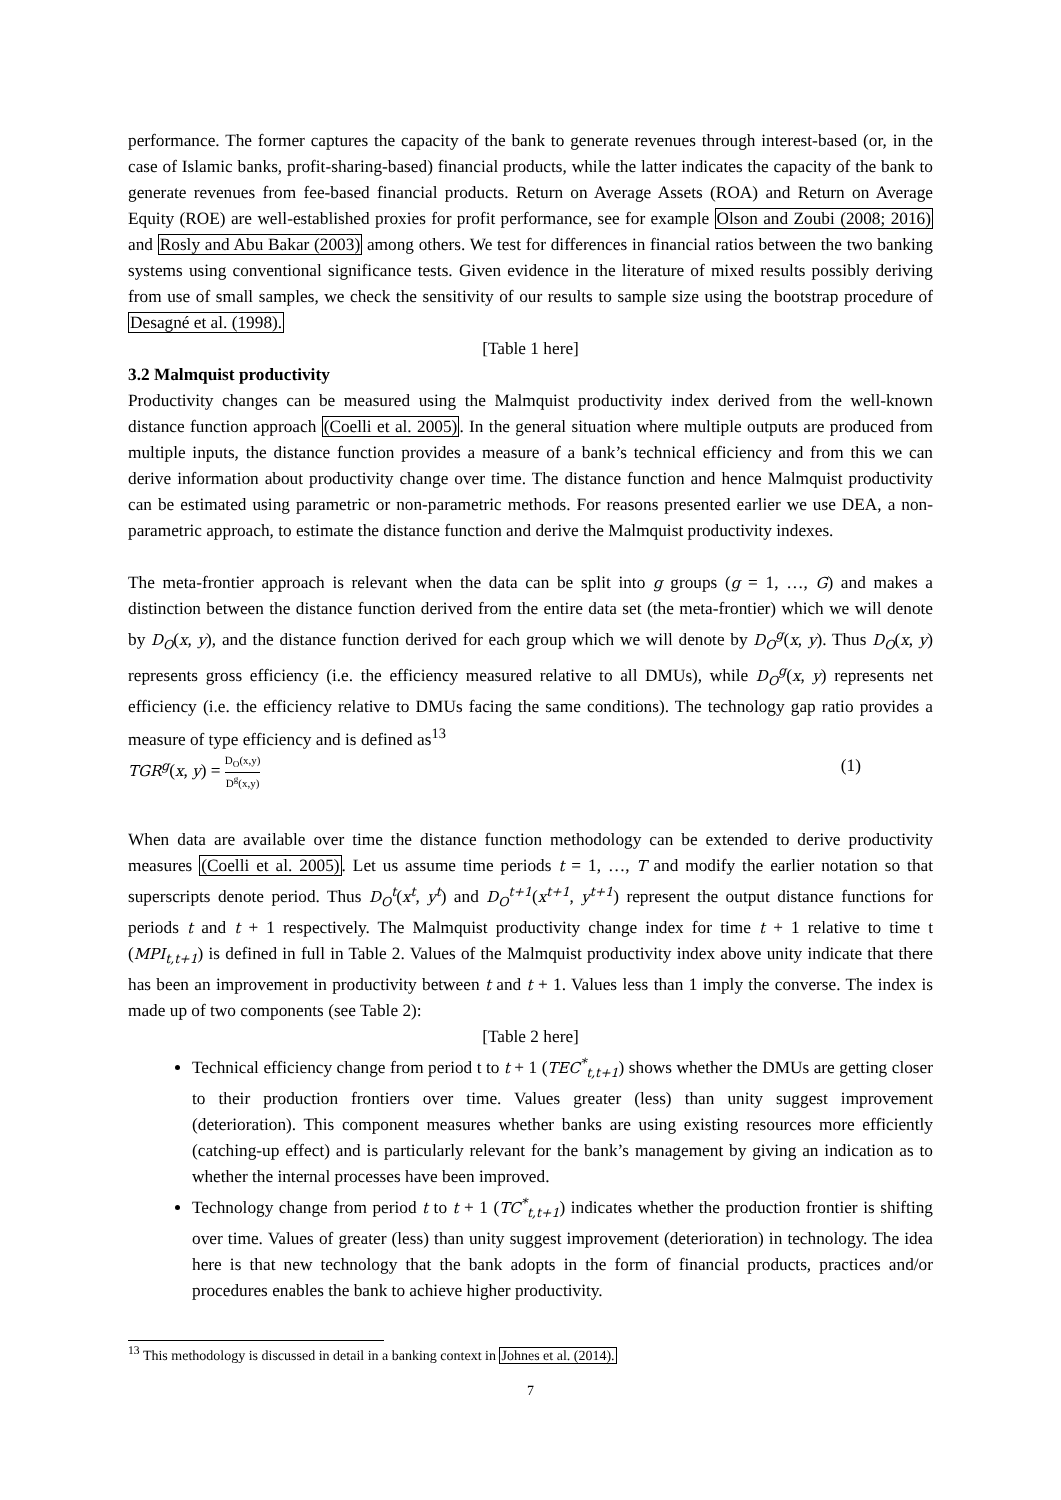performance. The former captures the capacity of the bank to generate revenues through interest-based (or, in the case of Islamic banks, profit-sharing-based) financial products, while the latter indicates the capacity of the bank to generate revenues from fee-based financial products. Return on Average Assets (ROA) and Return on Average Equity (ROE) are well-established proxies for profit performance, see for example Olson and Zoubi (2008; 2016) and Rosly and Abu Bakar (2003) among others. We test for differences in financial ratios between the two banking systems using conventional significance tests. Given evidence in the literature of mixed results possibly deriving from use of small samples, we check the sensitivity of our results to sample size using the bootstrap procedure of Desagné et al. (1998).
[Table 1 here]
3.2 Malmquist productivity
Productivity changes can be measured using the Malmquist productivity index derived from the well-known distance function approach (Coelli et al. 2005). In the general situation where multiple outputs are produced from multiple inputs, the distance function provides a measure of a bank’s technical efficiency and from this we can derive information about productivity change over time. The distance function and hence Malmquist productivity can be estimated using parametric or non-parametric methods. For reasons presented earlier we use DEA, a non-parametric approach, to estimate the distance function and derive the Malmquist productivity indexes.
The meta-frontier approach is relevant when the data can be split into g groups (g = 1, …, G) and makes a distinction between the distance function derived from the entire data set (the meta-frontier) which we will denote by D<sub>O</sub>(x, y), and the distance function derived for each group which we will denote by D<sub>O</sub><sup>g</sup>(x, y). Thus D<sub>O</sub>(x, y) represents gross efficiency (i.e. the efficiency measured relative to all DMUs), while D<sub>O</sub><sup>g</sup>(x, y) represents net efficiency (i.e. the efficiency relative to DMUs facing the same conditions). The technology gap ratio provides a measure of type efficiency and is defined as<sup>13</sup>
TGR<sup>g</sup>(x, y) = D<sub>O</sub>(x,y) D<sup>g</sup>(x,y) (1)
When data are available over time the distance function methodology can be extended to derive productivity measures (Coelli et al. 2005). Let us assume time periods t = 1, …, T and modify the earlier notation so that superscripts denote period. Thus D<sub>O</sub><sup>t</sup>(x<sup>t</sup>, y<sup>t</sup>) and D<sub>O</sub><sup>t+1</sup>(x<sup>t+1</sup>, y<sup>t+1</sup>) represent the output distance functions for periods t and t + 1 respectively. The Malmquist productivity change index for time t + 1 relative to time t (MPI<sub>t,t+1</sub>) is defined in full in Table 2. Values of the Malmquist productivity index above unity indicate that there has been an improvement in productivity between t and t + 1. Values less than 1 imply the converse. The index is made up of two components (see Table 2):
[Table 2 here]
Technical efficiency change from period t to t + 1 (TEC<sup>*</sup><sub>t,t+1</sub>) shows whether the DMUs are getting closer to their production frontiers over time. Values greater (less) than unity suggest improvement (deterioration). This component measures whether banks are using existing resources more efficiently (catching-up effect) and is particularly relevant for the bank’s management by giving an indication as to whether the internal processes have been improved.
Technology change from period t to t + 1 (TC<sup>*</sup><sub>t,t+1</sub>) indicates whether the production frontier is shifting over time. Values of greater (less) than unity suggest improvement (deterioration) in technology. The idea here is that new technology that the bank adopts in the form of financial products, practices and/or procedures enables the bank to achieve higher productivity.
<sup>13</sup> This methodology is discussed in detail in a banking context in Johnes et al. (2014).
7